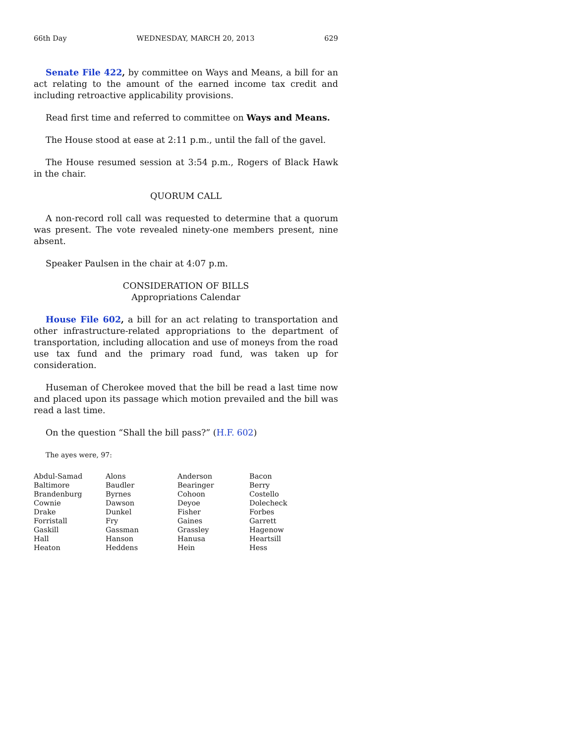66th Day WEDNESDAY, MARCH 20, 2013 629
Senate File 422, by committee on Ways and Means, a bill for an act relating to the amount of the earned income tax credit and including retroactive applicability provisions.
Read first time and referred to committee on Ways and Means.
The House stood at ease at 2:11 p.m., until the fall of the gavel.
The House resumed session at 3:54 p.m., Rogers of Black Hawk in the chair.
QUORUM CALL
A non-record roll call was requested to determine that a quorum was present. The vote revealed ninety-one members present, nine absent.
Speaker Paulsen in the chair at 4:07 p.m.
CONSIDERATION OF BILLS
Appropriations Calendar
House File 602, a bill for an act relating to transportation and other infrastructure-related appropriations to the department of transportation, including allocation and use of moneys from the road use tax fund and the primary road fund, was taken up for consideration.
Huseman of Cherokee moved that the bill be read a last time now and placed upon its passage which motion prevailed and the bill was read a last time.
On the question “Shall the bill pass?” (H.F. 602)
The ayes were, 97:
| Abdul-Samad | Alons | Anderson | Bacon |
| Baltimore | Baudler | Bearinger | Berry |
| Brandenburg | Byrnes | Cohoon | Costello |
| Cownie | Dawson | Deyoe | Dolecheck |
| Drake | Dunkel | Fisher | Forbes |
| Forristall | Fry | Gaines | Garrett |
| Gaskill | Gassman | Grassley | Hagenow |
| Hall | Hanson | Hanusa | Heartsill |
| Heaton | Heddens | Hein | Hess |